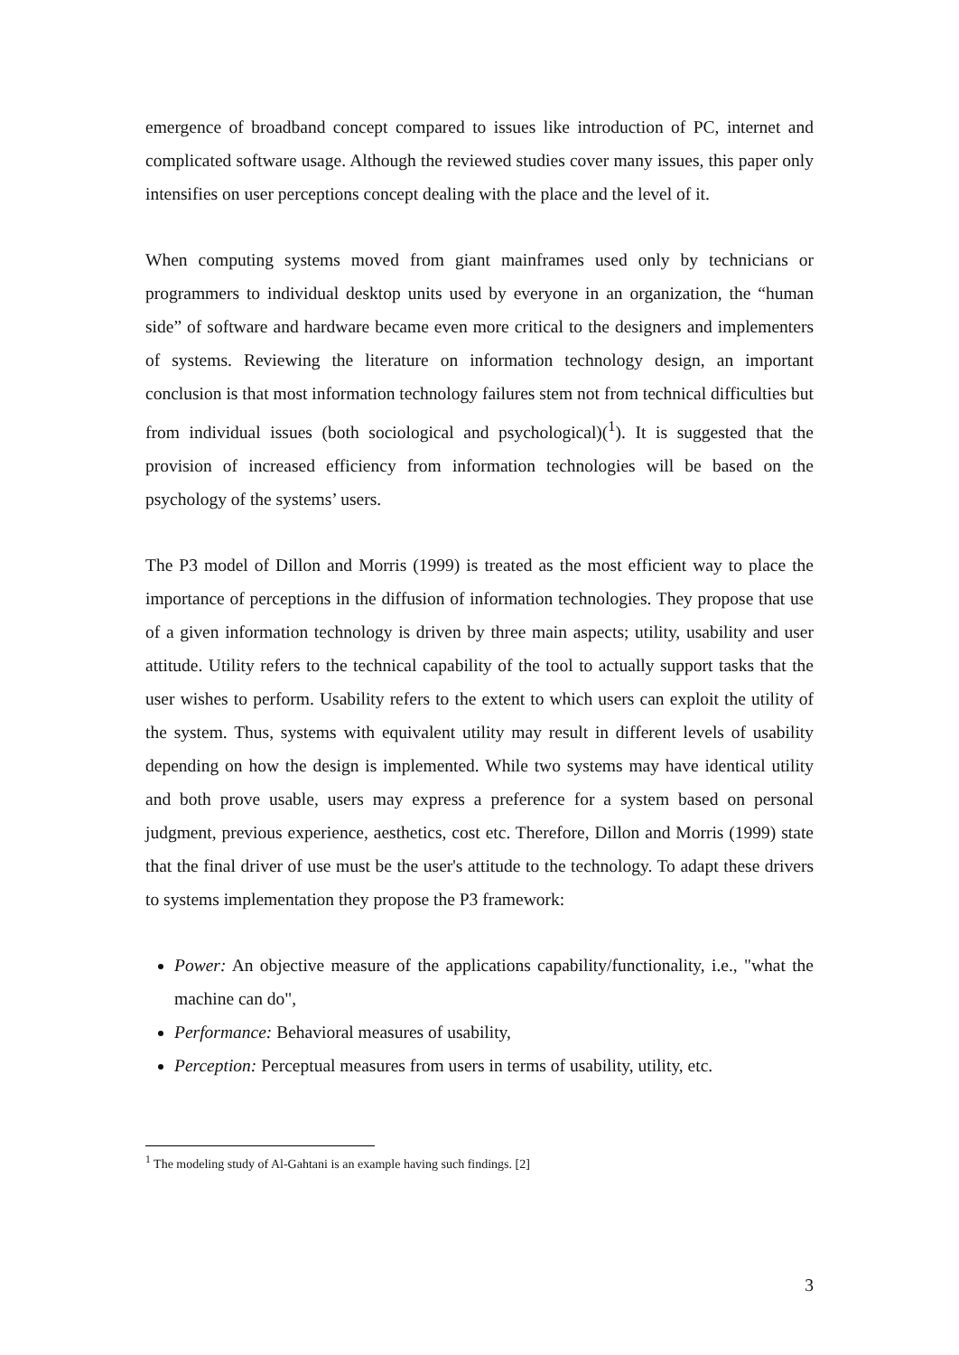emergence of broadband concept compared to issues like introduction of PC, internet and complicated software usage. Although the reviewed studies cover many issues, this paper only intensifies on user perceptions concept dealing with the place and the level of it.
When computing systems moved from giant mainframes used only by technicians or programmers to individual desktop units used by everyone in an organization, the “human side” of software and hardware became even more critical to the designers and implementers of systems. Reviewing the literature on information technology design, an important conclusion is that most information technology failures stem not from technical difficulties but from individual issues (both sociological and psychological)(<sup>1</sup>). It is suggested that the provision of increased efficiency from information technologies will be based on the psychology of the systems’ users.
The P3 model of Dillon and Morris (1999) is treated as the most efficient way to place the importance of perceptions in the diffusion of information technologies. They propose that use of a given information technology is driven by three main aspects; utility, usability and user attitude. Utility refers to the technical capability of the tool to actually support tasks that the user wishes to perform. Usability refers to the extent to which users can exploit the utility of the system. Thus, systems with equivalent utility may result in different levels of usability depending on how the design is implemented. While two systems may have identical utility and both prove usable, users may express a preference for a system based on personal judgment, previous experience, aesthetics, cost etc. Therefore, Dillon and Morris (1999) state that the final driver of use must be the user's attitude to the technology. To adapt these drivers to systems implementation they propose the P3 framework:
Power: An objective measure of the applications capability/functionality, i.e., "what the machine can do",
Performance: Behavioral measures of usability,
Perception: Perceptual measures from users in terms of usability, utility, etc.
<sup>1</sup> The modeling study of Al-Gahtani is an example having such findings. [2]
3